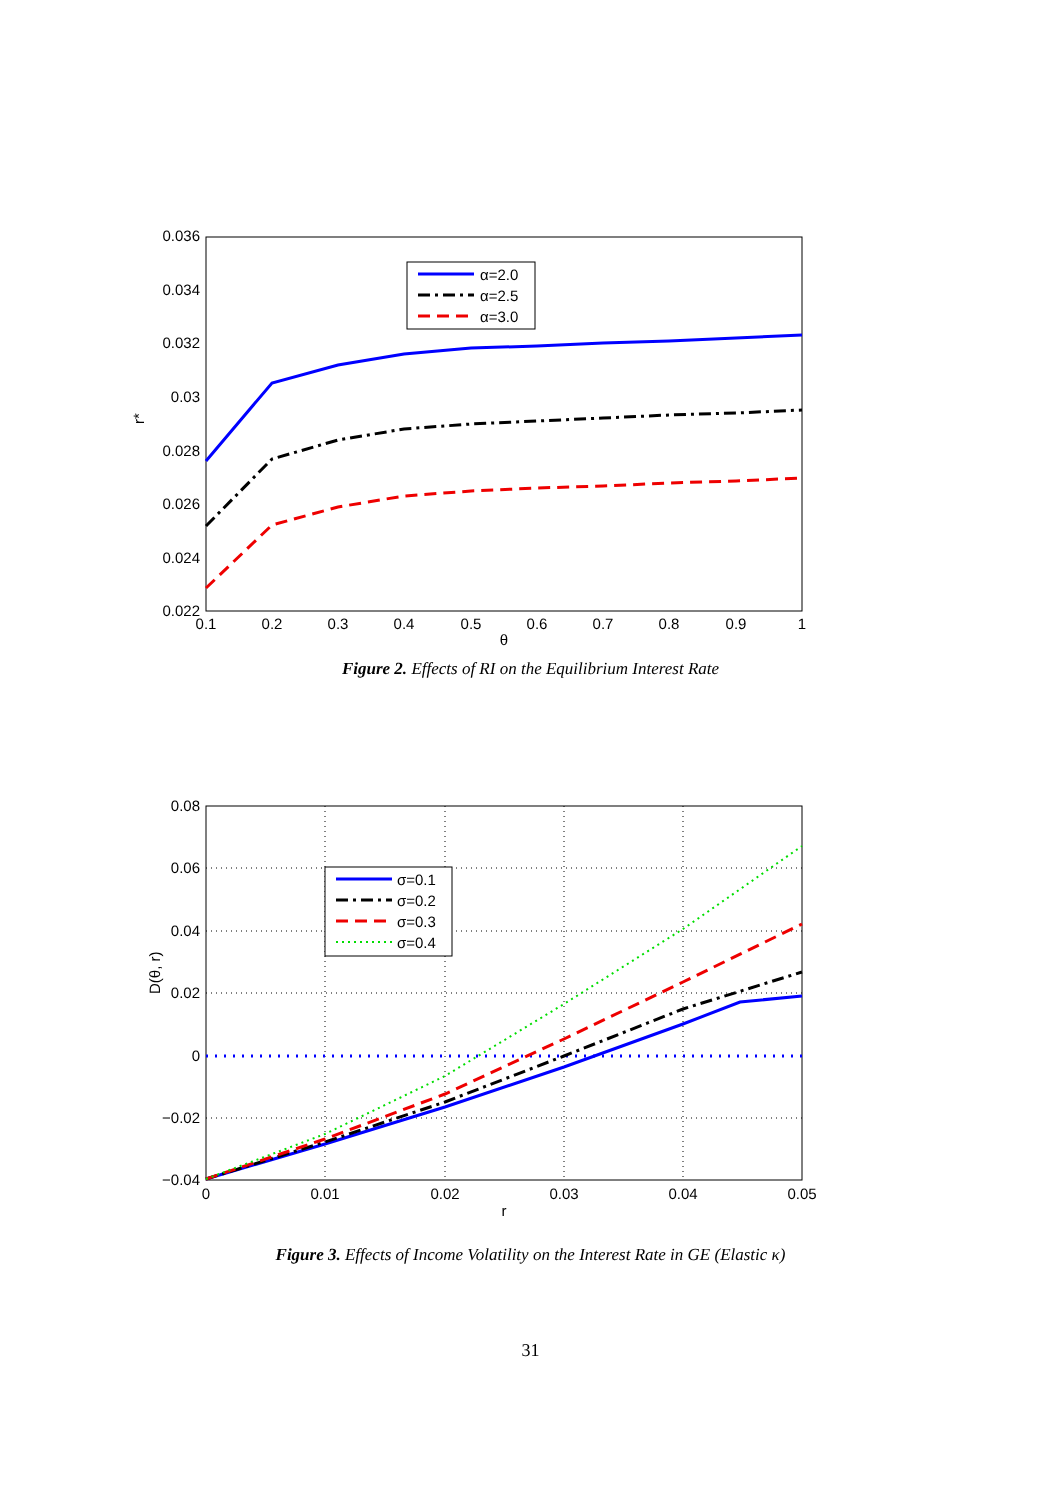0.036
0.034
0.032
0.03
0.028
0.026
0.024
0.022
0.1
0.2
0.3
0.4
0.5
0.6
0.7
0.8
0.9
1
θ
r*
α=2.0
α=2.5
α=3.0
Figure 2. Effects of RI on the Equilibrium Interest Rate
0.08
0.06
0.04
0.02
0
−0.02
−0.04
0
0.01
0.02
0.03
0.04
0.05
r
D(θ, r)
σ=0.1
σ=0.2
σ=0.3
σ=0.4
Figure 3. Effects of Income Volatility on the Interest Rate in GE (Elastic κ)
31